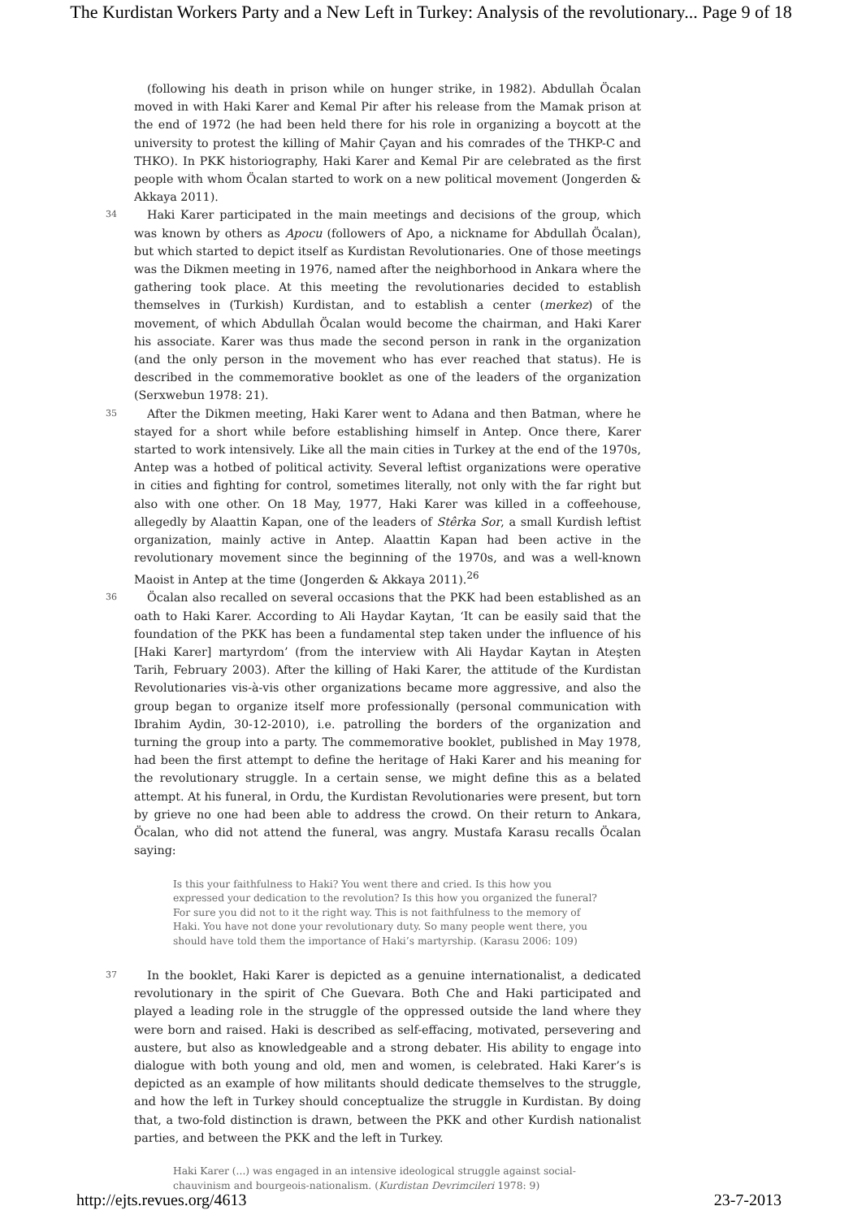The Kurdistan Workers Party and a New Left in Turkey: Analysis of the revolutionary... Page 9 of 18
(following his death in prison while on hunger strike, in 1982). Abdullah Öcalan moved in with Haki Karer and Kemal Pir after his release from the Mamak prison at the end of 1972 (he had been held there for his role in organizing a boycott at the university to protest the killing of Mahir Çayan and his comrades of the THKP-C and THKO). In PKK historiography, Haki Karer and Kemal Pir are celebrated as the first people with whom Öcalan started to work on a new political movement (Jongerden & Akkaya 2011).
34
Haki Karer participated in the main meetings and decisions of the group, which was known by others as Apocu (followers of Apo, a nickname for Abdullah Öcalan), but which started to depict itself as Kurdistan Revolutionaries. One of those meetings was the Dikmen meeting in 1976, named after the neighborhood in Ankara where the gathering took place. At this meeting the revolutionaries decided to establish themselves in (Turkish) Kurdistan, and to establish a center (merkez) of the movement, of which Abdullah Öcalan would become the chairman, and Haki Karer his associate. Karer was thus made the second person in rank in the organization (and the only person in the movement who has ever reached that status). He is described in the commemorative booklet as one of the leaders of the organization (Serxwebun 1978: 21).
35
After the Dikmen meeting, Haki Karer went to Adana and then Batman, where he stayed for a short while before establishing himself in Antep. Once there, Karer started to work intensively. Like all the main cities in Turkey at the end of the 1970s, Antep was a hotbed of political activity. Several leftist organizations were operative in cities and fighting for control, sometimes literally, not only with the far right but also with one other. On 18 May, 1977, Haki Karer was killed in a coffeehouse, allegedly by Alaattin Kapan, one of the leaders of Stêrka Sor, a small Kurdish leftist organization, mainly active in Antep. Alaattin Kapan had been active in the revolutionary movement since the beginning of the 1970s, and was a well-known Maoist in Antep at the time (Jongerden & Akkaya 2011).<sup>26</sup>
36
Öcalan also recalled on several occasions that the PKK had been established as an oath to Haki Karer. According to Ali Haydar Kaytan, ‘It can be easily said that the foundation of the PKK has been a fundamental step taken under the influence of his [Haki Karer] martyrdom’ (from the interview with Ali Haydar Kaytan in Ateşten Tarih, February 2003). After the killing of Haki Karer, the attitude of the Kurdistan Revolutionaries vis-à-vis other organizations became more aggressive, and also the group began to organize itself more professionally (personal communication with Ibrahim Aydin, 30-12-2010), i.e. patrolling the borders of the organization and turning the group into a party. The commemorative booklet, published in May 1978, had been the first attempt to define the heritage of Haki Karer and his meaning for the revolutionary struggle. In a certain sense, we might define this as a belated attempt. At his funeral, in Ordu, the Kurdistan Revolutionaries were present, but torn by grieve no one had been able to address the crowd. On their return to Ankara, Öcalan, who did not attend the funeral, was angry. Mustafa Karasu recalls Öcalan saying:
Is this your faithfulness to Haki? You went there and cried. Is this how you expressed your dedication to the revolution? Is this how you organized the funeral? For sure you did not to it the right way. This is not faithfulness to the memory of Haki. You have not done your revolutionary duty. So many people went there, you should have told them the importance of Haki’s martyrship. (Karasu 2006: 109)
37
In the booklet, Haki Karer is depicted as a genuine internationalist, a dedicated revolutionary in the spirit of Che Guevara. Both Che and Haki participated and played a leading role in the struggle of the oppressed outside the land where they were born and raised. Haki is described as self-effacing, motivated, persevering and austere, but also as knowledgeable and a strong debater. His ability to engage into dialogue with both young and old, men and women, is celebrated. Haki Karer’s is depicted as an example of how militants should dedicate themselves to the struggle, and how the left in Turkey should conceptualize the struggle in Kurdistan. By doing that, a two-fold distinction is drawn, between the PKK and other Kurdish nationalist parties, and between the PKK and the left in Turkey.
Haki Karer (...) was engaged in an intensive ideological struggle against social-chauvinism and bourgeois-nationalism. (Kurdistan Devrimcileri 1978: 9)
http://ejts.revues.org/4613 23-7-2013